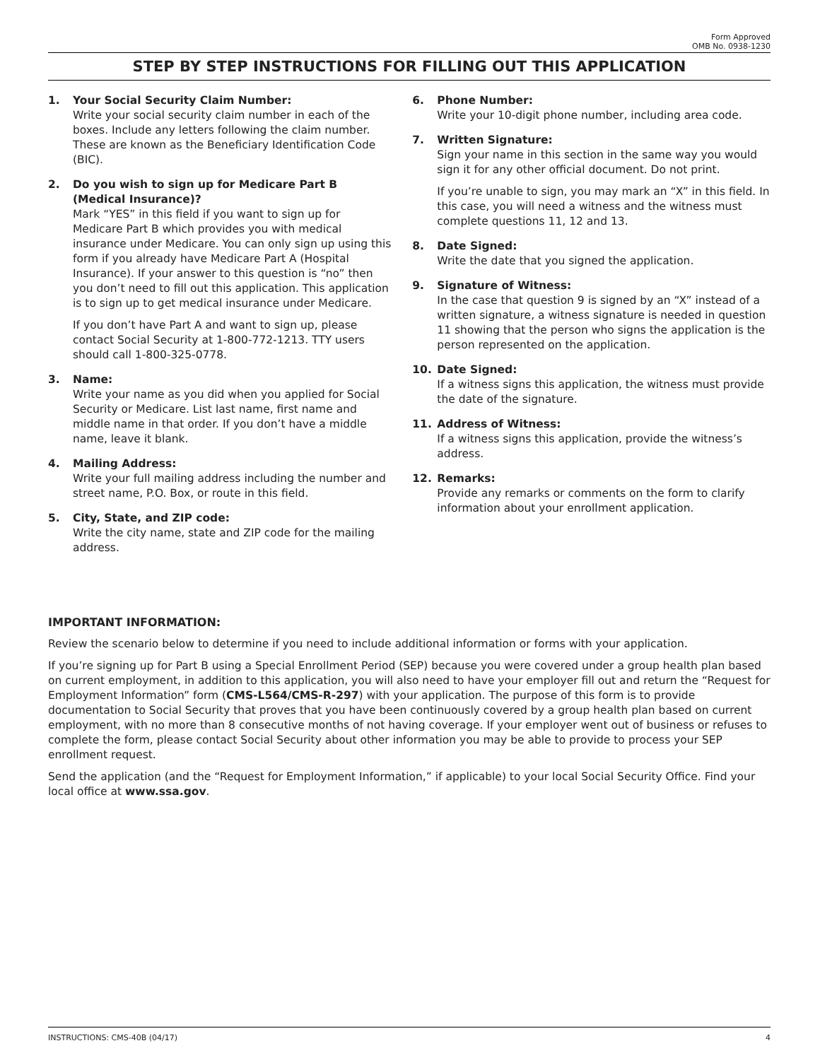Form Approved
OMB No. 0938-1230
STEP BY STEP INSTRUCTIONS FOR FILLING OUT THIS APPLICATION
1. Your Social Security Claim Number:
Write your social security claim number in each of the boxes. Include any letters following the claim number. These are known as the Beneficiary Identification Code (BIC).
2. Do you wish to sign up for Medicare Part B (Medical Insurance)?
Mark “YES” in this field if you want to sign up for Medicare Part B which provides you with medical insurance under Medicare. You can only sign up using this form if you already have Medicare Part A (Hospital Insurance). If your answer to this question is “no” then you don’t need to fill out this application. This application is to sign up to get medical insurance under Medicare.
If you don’t have Part A and want to sign up, please contact Social Security at 1-800-772-1213. TTY users should call 1-800-325-0778.
3. Name:
Write your name as you did when you applied for Social Security or Medicare. List last name, first name and middle name in that order. If you don’t have a middle name, leave it blank.
4. Mailing Address:
Write your full mailing address including the number and street name, P.O. Box, or route in this field.
5. City, State, and ZIP code:
Write the city name, state and ZIP code for the mailing address.
6. Phone Number:
Write your 10-digit phone number, including area code.
7. Written Signature:
Sign your name in this section in the same way you would sign it for any other official document. Do not print.
If you’re unable to sign, you may mark an “X” in this field. In this case, you will need a witness and the witness must complete questions 11, 12 and 13.
8. Date Signed:
Write the date that you signed the application.
9. Signature of Witness:
In the case that question 9 is signed by an “X” instead of a written signature, a witness signature is needed in question 11 showing that the person who signs the application is the person represented on the application.
10. Date Signed:
If a witness signs this application, the witness must provide the date of the signature.
11. Address of Witness:
If a witness signs this application, provide the witness’s address.
12. Remarks:
Provide any remarks or comments on the form to clarify information about your enrollment application.
IMPORTANT INFORMATION:
Review the scenario below to determine if you need to include additional information or forms with your application.
If you’re signing up for Part B using a Special Enrollment Period (SEP) because you were covered under a group health plan based on current employment, in addition to this application, you will also need to have your employer fill out and return the “Request for Employment Information” form (CMS-L564/CMS-R-297) with your application. The purpose of this form is to provide documentation to Social Security that proves that you have been continuously covered by a group health plan based on current employment, with no more than 8 consecutive months of not having coverage. If your employer went out of business or refuses to complete the form, please contact Social Security about other information you may be able to provide to process your SEP enrollment request.
Send the application (and the “Request for Employment Information,” if applicable) to your local Social Security Office. Find your local office at www.ssa.gov.
INSTRUCTIONS: CMS-40B (04/17) 4